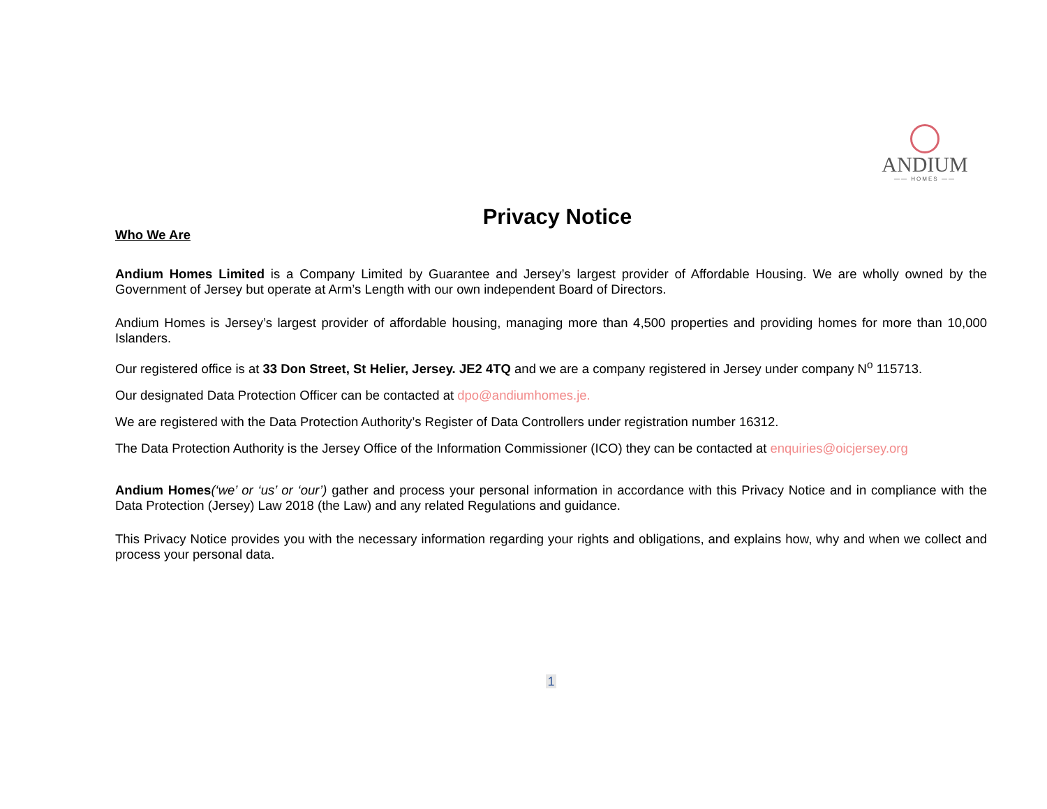ANDIUM
—— HOMES ——
Privacy Notice
Who We Are
Andium Homes Limited is a Company Limited by Guarantee and Jersey’s largest provider of Affordable Housing. We are wholly owned by the Government of Jersey but operate at Arm’s Length with our own independent Board of Directors.
Andium Homes is Jersey’s largest provider of affordable housing, managing more than 4,500 properties and providing homes for more than 10,000 Islanders.
Our registered office is at 33 Don Street, St Helier, Jersey. JE2 4TQ and we are a company registered in Jersey under company N<sup>o</sup> 115713.
Our designated Data Protection Officer can be contacted at dpo@andiumhomes.je.
We are registered with the Data Protection Authority’s Register of Data Controllers under registration number 16312.
The Data Protection Authority is the Jersey Office of the Information Commissioner (ICO) they can be contacted at enquiries@oicjersey.org
Andium Homes(‘we’ or ‘us’ or ‘our’) gather and process your personal information in accordance with this Privacy Notice and in compliance with the Data Protection (Jersey) Law 2018 (the Law) and any related Regulations and guidance.
This Privacy Notice provides you with the necessary information regarding your rights and obligations, and explains how, why and when we collect and process your personal data.
1